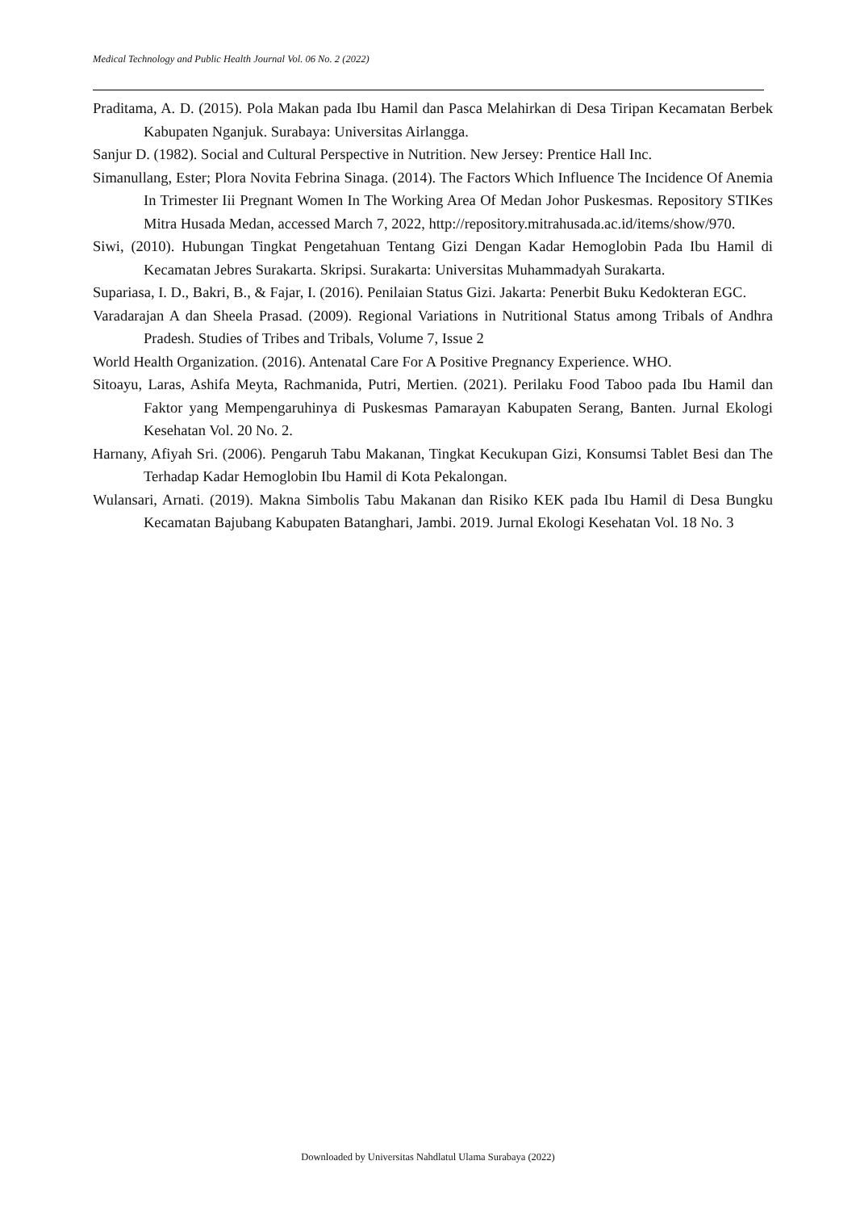Medical Technology and Public Health Journal Vol. 06 No. 2 (2022)
Praditama, A. D. (2015). Pola Makan pada Ibu Hamil dan Pasca Melahirkan di Desa Tiripan Kecamatan Berbek Kabupaten Nganjuk. Surabaya: Universitas Airlangga.
Sanjur D. (1982). Social and Cultural Perspective in Nutrition. New Jersey: Prentice Hall Inc.
Simanullang, Ester; Plora Novita Febrina Sinaga. (2014). The Factors Which Influence The Incidence Of Anemia In Trimester Iii Pregnant Women In The Working Area Of Medan Johor Puskesmas. Repository STIKes Mitra Husada Medan, accessed March 7, 2022, http://repository.mitrahusada.ac.id/items/show/970.
Siwi, (2010). Hubungan Tingkat Pengetahuan Tentang Gizi Dengan Kadar Hemoglobin Pada Ibu Hamil di Kecamatan Jebres Surakarta. Skripsi. Surakarta: Universitas Muhammadyah Surakarta.
Supariasa, I. D., Bakri, B., & Fajar, I. (2016). Penilaian Status Gizi. Jakarta: Penerbit Buku Kedokteran EGC.
Varadarajan A dan Sheela Prasad. (2009). Regional Variations in Nutritional Status among Tribals of Andhra Pradesh. Studies of Tribes and Tribals, Volume 7, Issue 2
World Health Organization. (2016). Antenatal Care For A Positive Pregnancy Experience. WHO.
Sitoayu, Laras, Ashifa Meyta, Rachmanida, Putri, Mertien. (2021). Perilaku Food Taboo pada Ibu Hamil dan Faktor yang Mempengaruhinya di Puskesmas Pamarayan Kabupaten Serang, Banten. Jurnal Ekologi Kesehatan Vol. 20 No. 2.
Harnany, Afiyah Sri. (2006). Pengaruh Tabu Makanan, Tingkat Kecukupan Gizi, Konsumsi Tablet Besi dan The Terhadap Kadar Hemoglobin Ibu Hamil di Kota Pekalongan.
Wulansari, Arnati. (2019). Makna Simbolis Tabu Makanan dan Risiko KEK pada Ibu Hamil di Desa Bungku Kecamatan Bajubang Kabupaten Batanghari, Jambi. 2019. Jurnal Ekologi Kesehatan Vol. 18 No. 3
Downloaded by Universitas Nahdlatul Ulama Surabaya (2022)